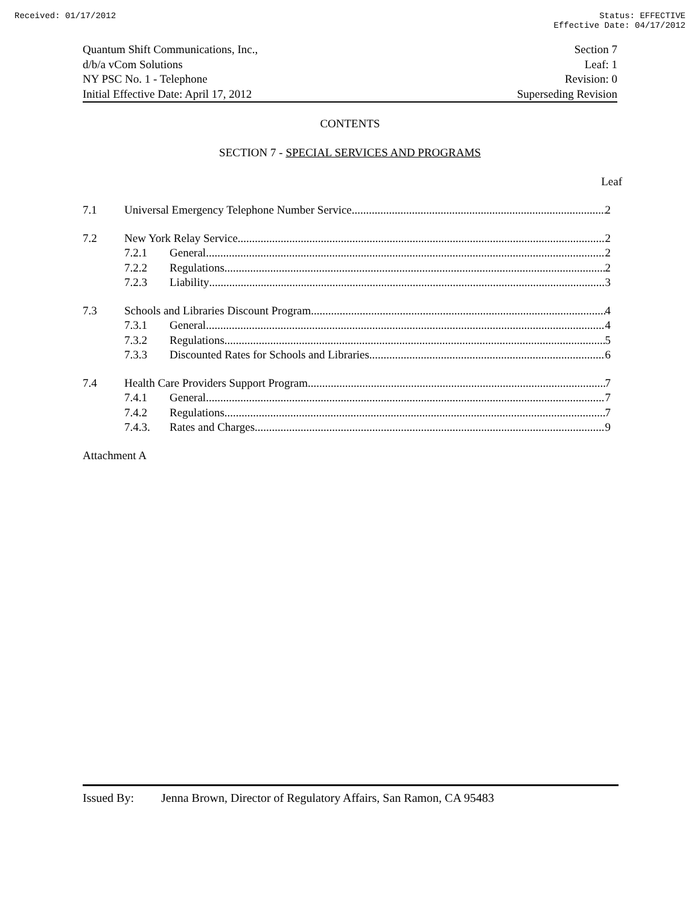Received: 01/17/2012 Status: EFFECTIVE
Effective Date: 04/17/2012
Quantum Shift Communications, Inc.,
d/b/a vCom Solutions
NY PSC No. 1 - Telephone
Initial Effective Date: April 17, 2012
Section 7
Leaf: 1
Revision: 0
Superseding Revision
CONTENTS
SECTION 7 - SPECIAL SERVICES AND PROGRAMS
Leaf
7.1 Universal Emergency Telephone Number Service 2
7.2 New York Relay Service 2
7.2.1 General 2
7.2.2 Regulations 2
7.2.3 Liability 3
7.3 Schools and Libraries Discount Program 4
7.3.1 General 4
7.3.2 Regulations 5
7.3.3 Discounted Rates for Schools and Libraries 6
7.4 Health Care Providers Support Program 7
7.4.1 General 7
7.4.2 Regulations 7
7.4.3. Rates and Charges 9
Attachment A
Issued By: Jenna Brown, Director of Regulatory Affairs, San Ramon, CA 95483